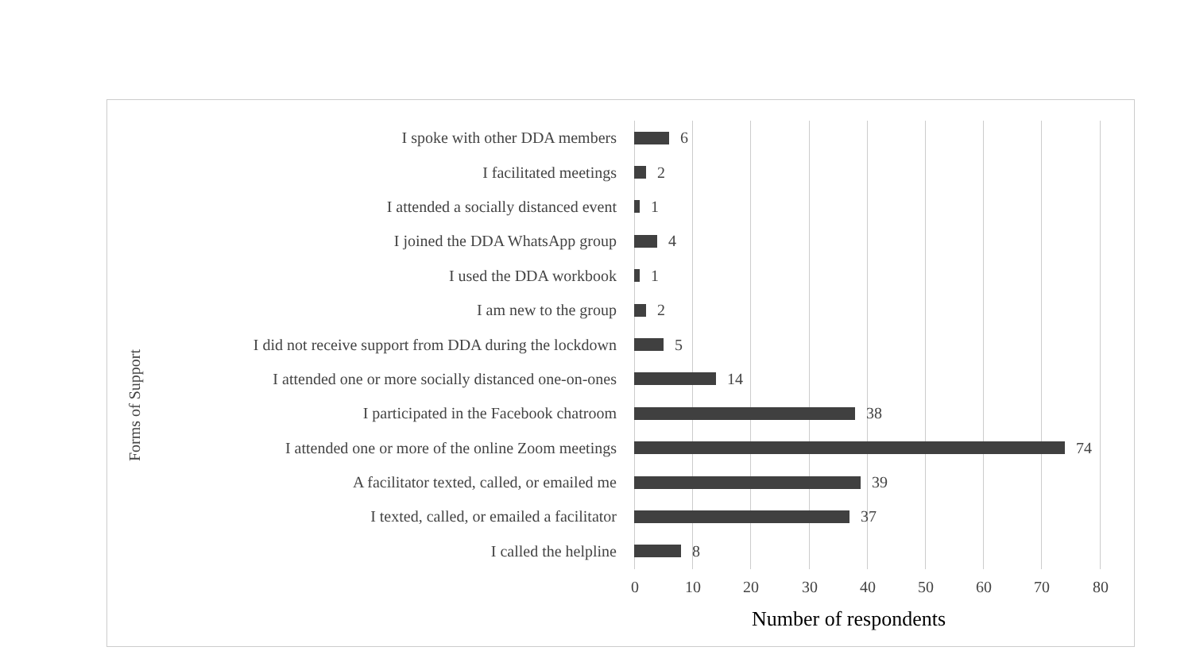Forms of Support
I spoke with other DDA members 6
I facilitated meetings 2
I attended a socially distanced event 1
I joined the DDA WhatsApp group 4
I used the DDA workbook 1
I am new to the group 2
I did not receive support from DDA during the lockdown
5
I attended one or more socially distanced one-on-ones
14
I participated in the Facebook chatroom 38
I attended one or more of the online Zoom meetings
74
A facilitator texted, called, or emailed me 39
I texted, called, or emailed a facilitator 37
I called the helpline 8
0 10 20 30 40 50 60 70 80
Number of respondents